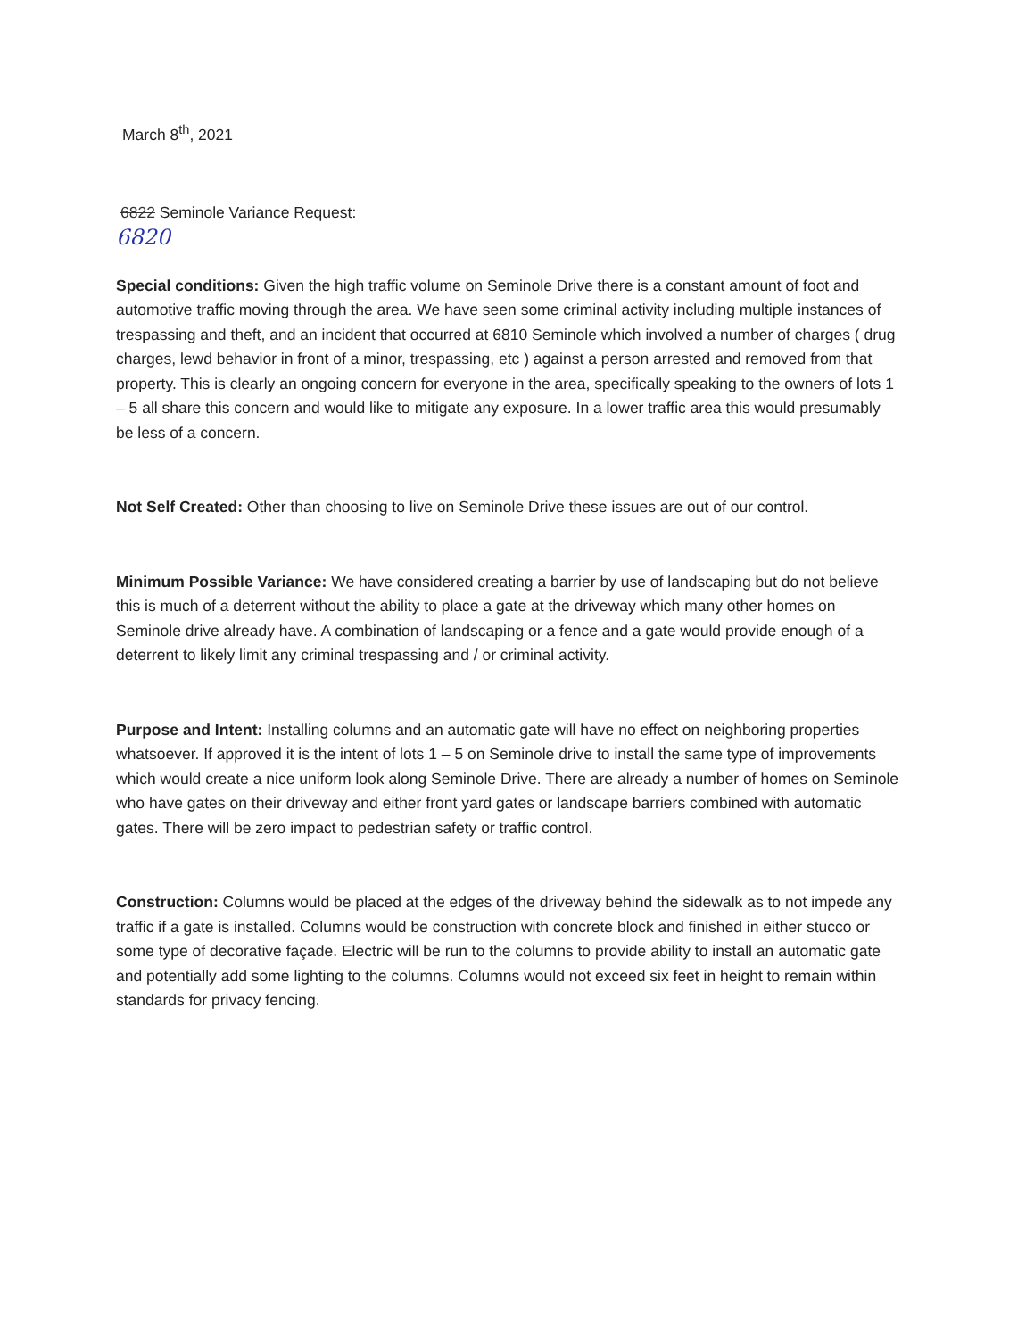March 8<sup>th</sup>, 2021
6822 Seminole Variance Request:
6820
Special conditions: Given the high traffic volume on Seminole Drive there is a constant amount of foot and automotive traffic moving through the area. We have seen some criminal activity including multiple instances of trespassing and theft, and an incident that occurred at 6810 Seminole which involved a number of charges ( drug charges, lewd behavior in front of a minor, trespassing, etc ) against a person arrested and removed from that property. This is clearly an ongoing concern for everyone in the area, specifically speaking to the owners of lots 1 – 5 all share this concern and would like to mitigate any exposure. In a lower traffic area this would presumably be less of a concern.
Not Self Created: Other than choosing to live on Seminole Drive these issues are out of our control.
Minimum Possible Variance: We have considered creating a barrier by use of landscaping but do not believe this is much of a deterrent without the ability to place a gate at the driveway which many other homes on Seminole drive already have. A combination of landscaping or a fence and a gate would provide enough of a deterrent to likely limit any criminal trespassing and / or criminal activity.
Purpose and Intent: Installing columns and an automatic gate will have no effect on neighboring properties whatsoever. If approved it is the intent of lots 1 – 5 on Seminole drive to install the same type of improvements which would create a nice uniform look along Seminole Drive. There are already a number of homes on Seminole who have gates on their driveway and either front yard gates or landscape barriers combined with automatic gates. There will be zero impact to pedestrian safety or traffic control.
Construction: Columns would be placed at the edges of the driveway behind the sidewalk as to not impede any traffic if a gate is installed. Columns would be construction with concrete block and finished in either stucco or some type of decorative façade. Electric will be run to the columns to provide ability to install an automatic gate and potentially add some lighting to the columns. Columns would not exceed six feet in height to remain within standards for privacy fencing.